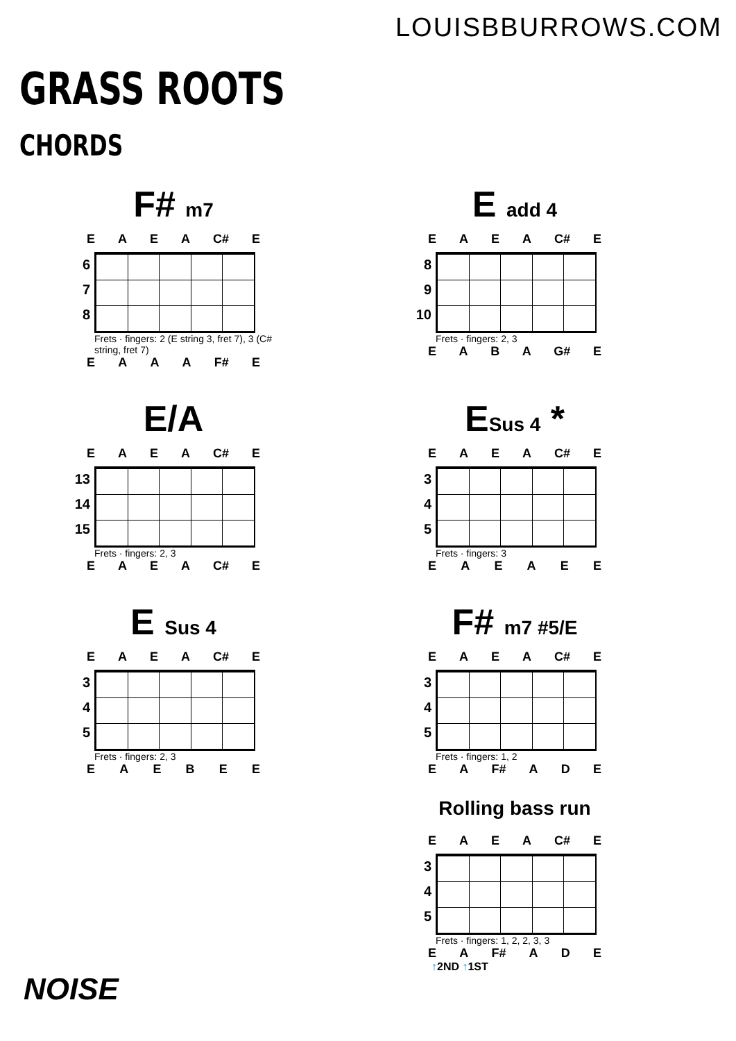LOUISBBURROWS.COM
GRASS ROOTS
CHORDS
F# m7
E A E A C# E
6
7
8
Frets · fingers: 2 (E string 3, fret 7), 3 (C# string, fret 7)
E A A A F# E
E add 4
E A E A C# E
8
9
10
Frets · fingers: 2, 3
E A B A G# E
E/A
E A E A C# E
13
14
15
Frets · fingers: 2, 3
E A E A C# E
ESus 4 *
E A E A C# E
3
4
5
Frets · fingers: 3
E A E A E E
E Sus 4
E A E A C# E
3
4
5
Frets · fingers: 2, 3
E A E B E E
F# m7 #5/E
E A E A C# E
3
4
5
Frets · fingers: 1, 2
E A F# A D E
Rolling bass run
E A E A C# E
3
4
5
Frets · fingers: 1, 2, 2, 3, 3
E A F# A D E
↑2ND ↑1ST
NOISE